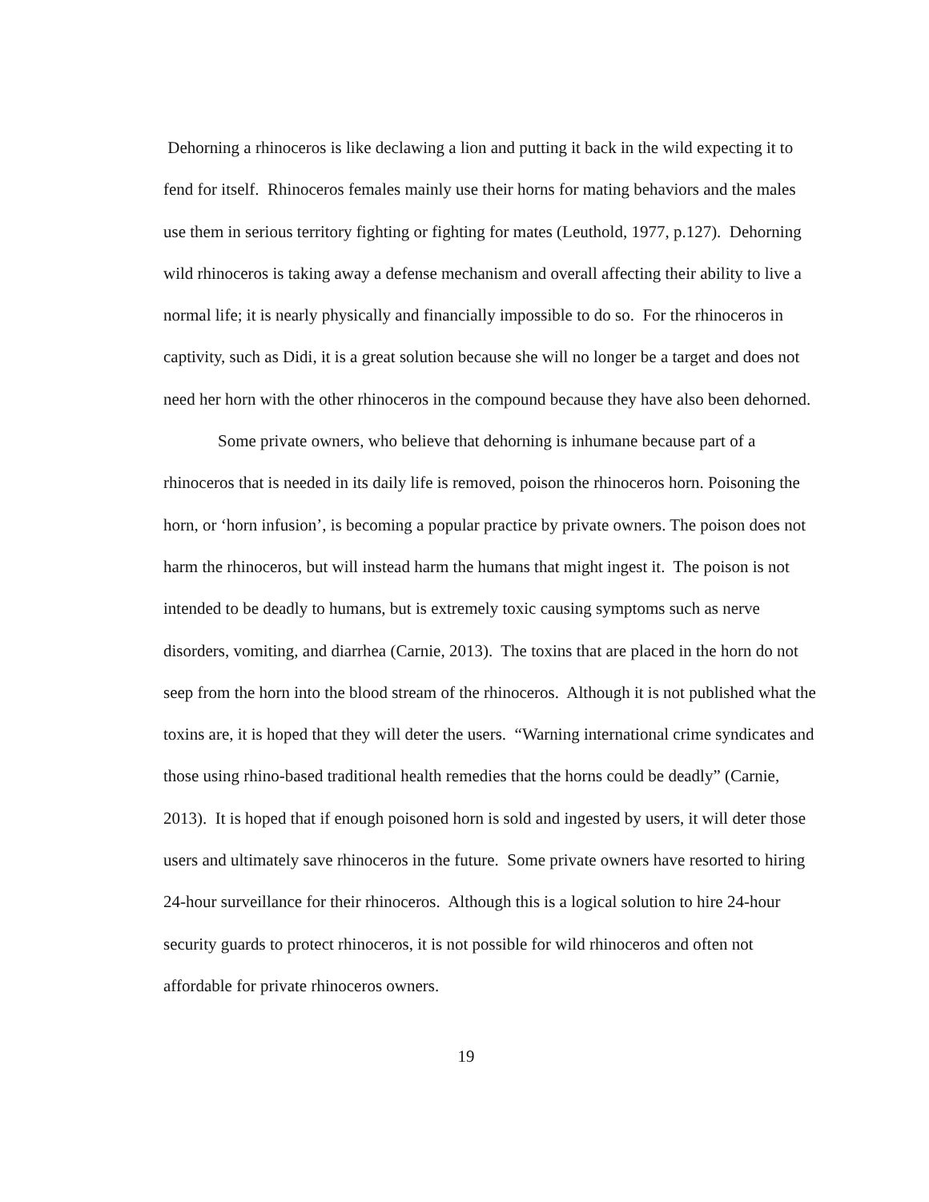Dehorning a rhinoceros is like declawing a lion and putting it back in the wild expecting it to fend for itself. Rhinoceros females mainly use their horns for mating behaviors and the males use them in serious territory fighting or fighting for mates (Leuthold, 1977, p.127). Dehorning wild rhinoceros is taking away a defense mechanism and overall affecting their ability to live a normal life; it is nearly physically and financially impossible to do so. For the rhinoceros in captivity, such as Didi, it is a great solution because she will no longer be a target and does not need her horn with the other rhinoceros in the compound because they have also been dehorned.
Some private owners, who believe that dehorning is inhumane because part of a rhinoceros that is needed in its daily life is removed, poison the rhinoceros horn. Poisoning the horn, or ‘horn infusion’, is becoming a popular practice by private owners. The poison does not harm the rhinoceros, but will instead harm the humans that might ingest it. The poison is not intended to be deadly to humans, but is extremely toxic causing symptoms such as nerve disorders, vomiting, and diarrhea (Carnie, 2013). The toxins that are placed in the horn do not seep from the horn into the blood stream of the rhinoceros. Although it is not published what the toxins are, it is hoped that they will deter the users. “Warning international crime syndicates and those using rhino-based traditional health remedies that the horns could be deadly” (Carnie, 2013). It is hoped that if enough poisoned horn is sold and ingested by users, it will deter those users and ultimately save rhinoceros in the future. Some private owners have resorted to hiring 24-hour surveillance for their rhinoceros. Although this is a logical solution to hire 24-hour security guards to protect rhinoceros, it is not possible for wild rhinoceros and often not affordable for private rhinoceros owners.
19